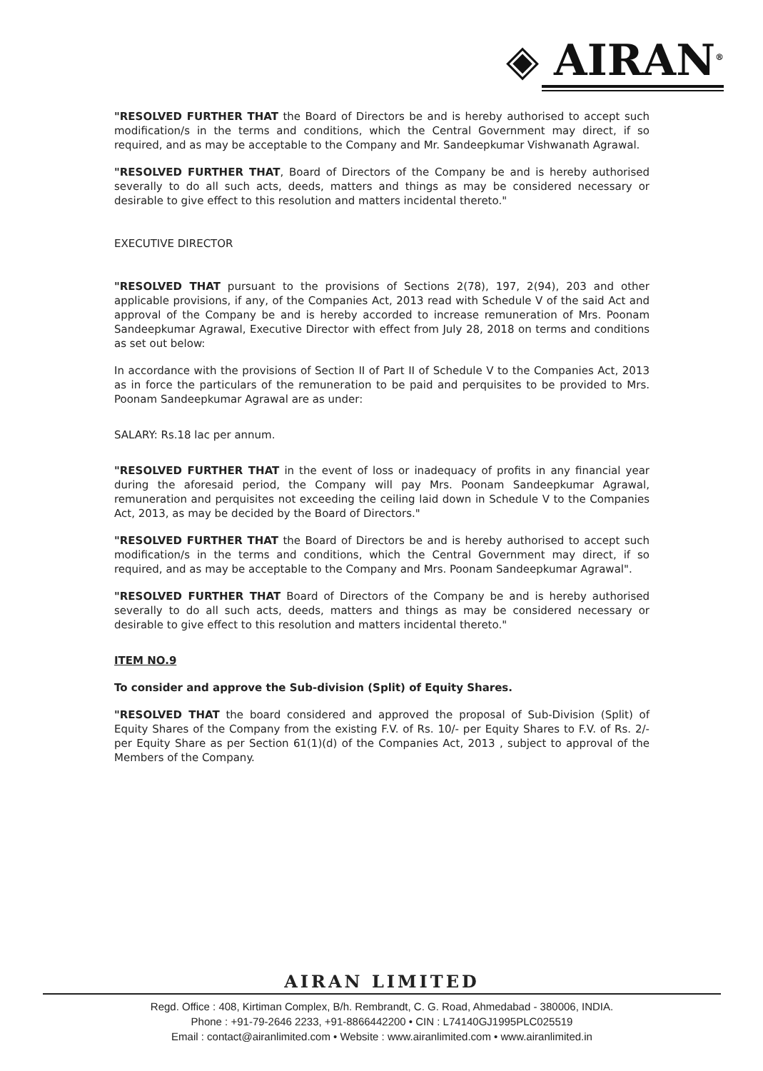◈ AIRAN<sup>®</sup>
"RESOLVED FURTHER THAT the Board of Directors be and is hereby authorised to accept such modification/s in the terms and conditions, which the Central Government may direct, if so required, and as may be acceptable to the Company and Mr. Sandeepkumar Vishwanath Agrawal.
"RESOLVED FURTHER THAT, Board of Directors of the Company be and is hereby authorised severally to do all such acts, deeds, matters and things as may be considered necessary or desirable to give effect to this resolution and matters incidental thereto."
EXECUTIVE DIRECTOR
"RESOLVED THAT pursuant to the provisions of Sections 2(78), 197, 2(94), 203 and other applicable provisions, if any, of the Companies Act, 2013 read with Schedule V of the said Act and approval of the Company be and is hereby accorded to increase remuneration of Mrs. Poonam Sandeepkumar Agrawal, Executive Director with effect from July 28, 2018 on terms and conditions as set out below:
In accordance with the provisions of Section II of Part II of Schedule V to the Companies Act, 2013 as in force the particulars of the remuneration to be paid and perquisites to be provided to Mrs. Poonam Sandeepkumar Agrawal are as under:
SALARY: Rs.18 lac per annum.
"RESOLVED FURTHER THAT in the event of loss or inadequacy of profits in any financial year during the aforesaid period, the Company will pay Mrs. Poonam Sandeepkumar Agrawal, remuneration and perquisites not exceeding the ceiling laid down in Schedule V to the Companies Act, 2013, as may be decided by the Board of Directors."
"RESOLVED FURTHER THAT the Board of Directors be and is hereby authorised to accept such modification/s in the terms and conditions, which the Central Government may direct, if so required, and as may be acceptable to the Company and Mrs. Poonam Sandeepkumar Agrawal".
"RESOLVED FURTHER THAT Board of Directors of the Company be and is hereby authorised severally to do all such acts, deeds, matters and things as may be considered necessary or desirable to give effect to this resolution and matters incidental thereto."
ITEM NO.9
To consider and approve the Sub-division (Split) of Equity Shares.
"RESOLVED THAT the board considered and approved the proposal of Sub-Division (Split) of Equity Shares of the Company from the existing F.V. of Rs. 10/- per Equity Shares to F.V. of Rs. 2/-per Equity Share as per Section 61(1)(d) of the Companies Act, 2013 , subject to approval of the Members of the Company.
AIRAN LIMITED
Regd. Office : 408, Kirtiman Complex, B/h. Rembrandt, C. G. Road, Ahmedabad - 380006, INDIA.
Phone : +91-79-2646 2233, +91-8866442200 • CIN : L74140GJ1995PLC025519
Email : contact@airanlimited.com • Website : www.airanlimited.com • www.airanlimited.in